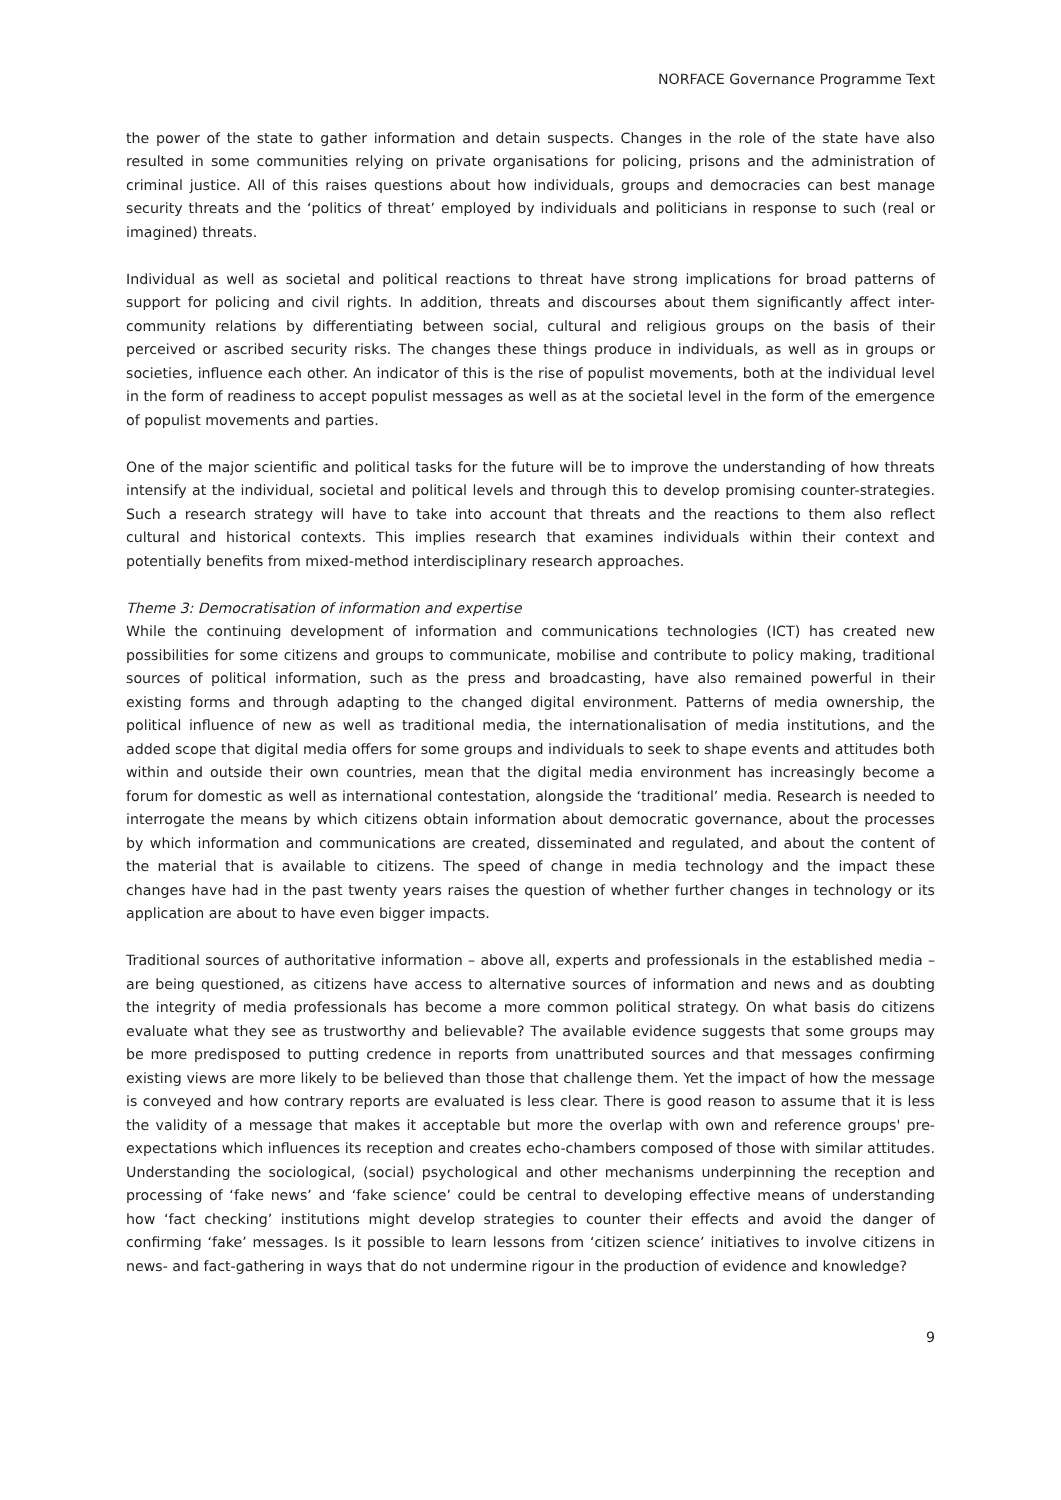NORFACE Governance Programme Text
the power of the state to gather information and detain suspects. Changes in the role of the state have also resulted in some communities relying on private organisations for policing, prisons and the administration of criminal justice. All of this raises questions about how individuals, groups and democracies can best manage security threats and the ‘politics of threat’ employed by individuals and politicians in response to such (real or imagined) threats.
Individual as well as societal and political reactions to threat have strong implications for broad patterns of support for policing and civil rights. In addition, threats and discourses about them significantly affect inter-community relations by differentiating between social, cultural and religious groups on the basis of their perceived or ascribed security risks. The changes these things produce in individuals, as well as in groups or societies, influence each other. An indicator of this is the rise of populist movements, both at the individual level in the form of readiness to accept populist messages as well as at the societal level in the form of the emergence of populist movements and parties.
One of the major scientific and political tasks for the future will be to improve the understanding of how threats intensify at the individual, societal and political levels and through this to develop promising counter-strategies. Such a research strategy will have to take into account that threats and the reactions to them also reflect cultural and historical contexts. This implies research that examines individuals within their context and potentially benefits from mixed-method interdisciplinary research approaches.
Theme 3: Democratisation of information and expertise
While the continuing development of information and communications technologies (ICT) has created new possibilities for some citizens and groups to communicate, mobilise and contribute to policy making, traditional sources of political information, such as the press and broadcasting, have also remained powerful in their existing forms and through adapting to the changed digital environment. Patterns of media ownership, the political influence of new as well as traditional media, the internationalisation of media institutions, and the added scope that digital media offers for some groups and individuals to seek to shape events and attitudes both within and outside their own countries, mean that the digital media environment has increasingly become a forum for domestic as well as international contestation, alongside the ‘traditional’ media. Research is needed to interrogate the means by which citizens obtain information about democratic governance, about the processes by which information and communications are created, disseminated and regulated, and about the content of the material that is available to citizens. The speed of change in media technology and the impact these changes have had in the past twenty years raises the question of whether further changes in technology or its application are about to have even bigger impacts.
Traditional sources of authoritative information – above all, experts and professionals in the established media – are being questioned, as citizens have access to alternative sources of information and news and as doubting the integrity of media professionals has become a more common political strategy. On what basis do citizens evaluate what they see as trustworthy and believable? The available evidence suggests that some groups may be more predisposed to putting credence in reports from unattributed sources and that messages confirming existing views are more likely to be believed than those that challenge them. Yet the impact of how the message is conveyed and how contrary reports are evaluated is less clear. There is good reason to assume that it is less the validity of a message that makes it acceptable but more the overlap with own and reference groups' pre-expectations which influences its reception and creates echo-chambers composed of those with similar attitudes. Understanding the sociological, (social) psychological and other mechanisms underpinning the reception and processing of ‘fake news’ and ‘fake science’ could be central to developing effective means of understanding how ‘fact checking’ institutions might develop strategies to counter their effects and avoid the danger of confirming ‘fake’ messages. Is it possible to learn lessons from ‘citizen science’ initiatives to involve citizens in news- and fact-gathering in ways that do not undermine rigour in the production of evidence and knowledge?
9